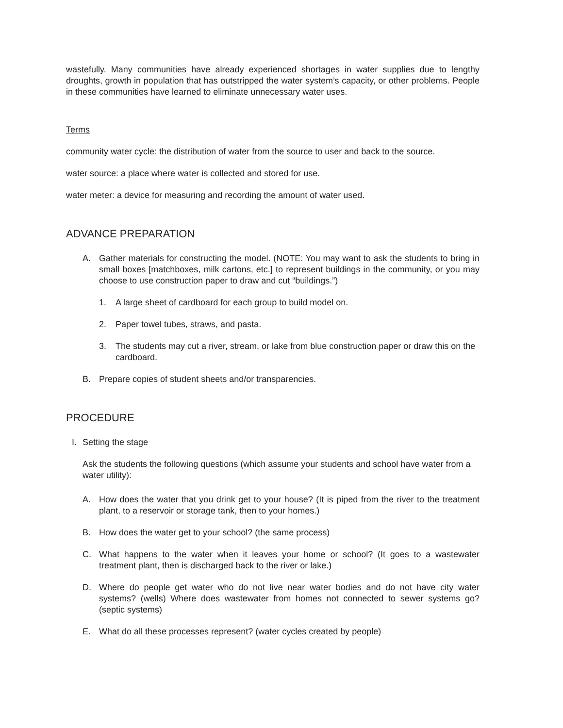wastefully. Many communities have already experienced shortages in water supplies due to lengthy droughts, growth in population that has outstripped the water system’s capacity, or other problems. People in these communities have learned to eliminate unnecessary water uses.
Terms
community water cycle: the distribution of water from the source to user and back to the source.
water source: a place where water is collected and stored for use.
water meter: a device for measuring and recording the amount of water used.
ADVANCE PREPARATION
A. Gather materials for constructing the model. (NOTE: You may want to ask the students to bring in small boxes [matchboxes, milk cartons, etc.] to represent buildings in the community, or you may choose to use construction paper to draw and cut “buildings.”)
1. A large sheet of cardboard for each group to build model on.
2. Paper towel tubes, straws, and pasta.
3. The students may cut a river, stream, or lake from blue construction paper or draw this on the cardboard.
B. Prepare copies of student sheets and/or transparencies.
PROCEDURE
I. Setting the stage
Ask the students the following questions (which assume your students and school have water from a water utility):
A. How does the water that you drink get to your house? (It is piped from the river to the treatment plant, to a reservoir or storage tank, then to your homes.)
B. How does the water get to your school? (the same process)
C. What happens to the water when it leaves your home or school? (It goes to a wastewater treatment plant, then is discharged back to the river or lake.)
D. Where do people get water who do not live near water bodies and do not have city water systems? (wells) Where does wastewater from homes not connected to sewer systems go? (septic systems)
E. What do all these processes represent? (water cycles created by people)